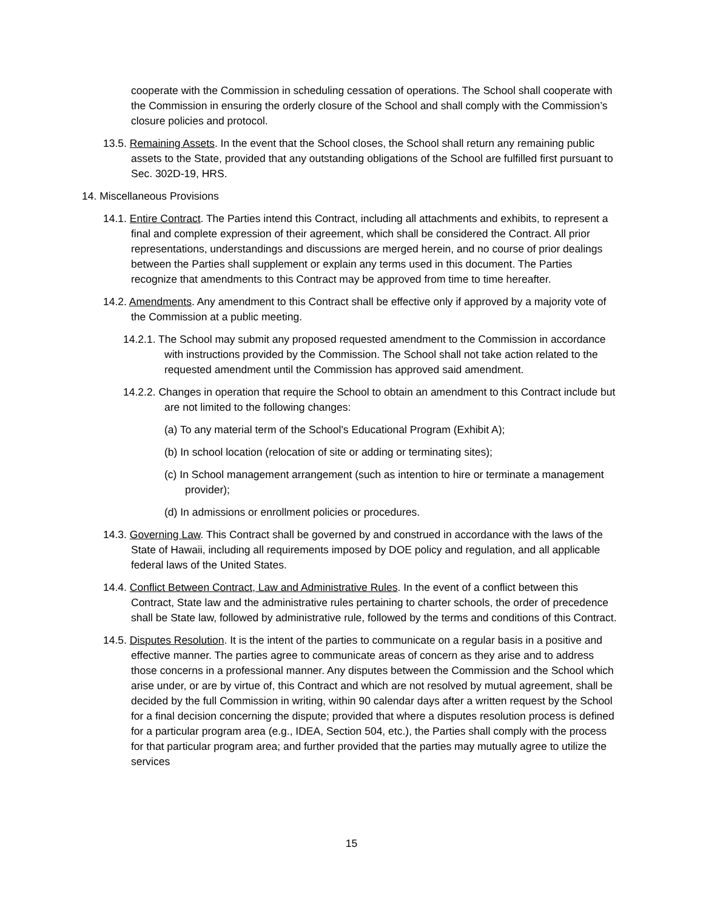cooperate with the Commission in scheduling cessation of operations. The School shall cooperate with the Commission in ensuring the orderly closure of the School and shall comply with the Commission’s closure policies and protocol.
13.5. Remaining Assets. In the event that the School closes, the School shall return any remaining public assets to the State, provided that any outstanding obligations of the School are fulfilled first pursuant to Sec. 302D-19, HRS.
14. Miscellaneous Provisions
14.1. Entire Contract. The Parties intend this Contract, including all attachments and exhibits, to represent a final and complete expression of their agreement, which shall be considered the Contract. All prior representations, understandings and discussions are merged herein, and no course of prior dealings between the Parties shall supplement or explain any terms used in this document. The Parties recognize that amendments to this Contract may be approved from time to time hereafter.
14.2. Amendments. Any amendment to this Contract shall be effective only if approved by a majority vote of the Commission at a public meeting.
14.2.1. The School may submit any proposed requested amendment to the Commission in accordance with instructions provided by the Commission. The School shall not take action related to the requested amendment until the Commission has approved said amendment.
14.2.2. Changes in operation that require the School to obtain an amendment to this Contract include but are not limited to the following changes:
(a) To any material term of the School's Educational Program (Exhibit A);
(b) In school location (relocation of site or adding or terminating sites);
(c) In School management arrangement (such as intention to hire or terminate a management provider);
(d) In admissions or enrollment policies or procedures.
14.3. Governing Law. This Contract shall be governed by and construed in accordance with the laws of the State of Hawaii, including all requirements imposed by DOE policy and regulation, and all applicable federal laws of the United States.
14.4. Conflict Between Contract, Law and Administrative Rules. In the event of a conflict between this Contract, State law and the administrative rules pertaining to charter schools, the order of precedence shall be State law, followed by administrative rule, followed by the terms and conditions of this Contract.
14.5. Disputes Resolution. It is the intent of the parties to communicate on a regular basis in a positive and effective manner. The parties agree to communicate areas of concern as they arise and to address those concerns in a professional manner. Any disputes between the Commission and the School which arise under, or are by virtue of, this Contract and which are not resolved by mutual agreement, shall be decided by the full Commission in writing, within 90 calendar days after a written request by the School for a final decision concerning the dispute; provided that where a disputes resolution process is defined for a particular program area (e.g., IDEA, Section 504, etc.), the Parties shall comply with the process for that particular program area; and further provided that the parties may mutually agree to utilize the services
15